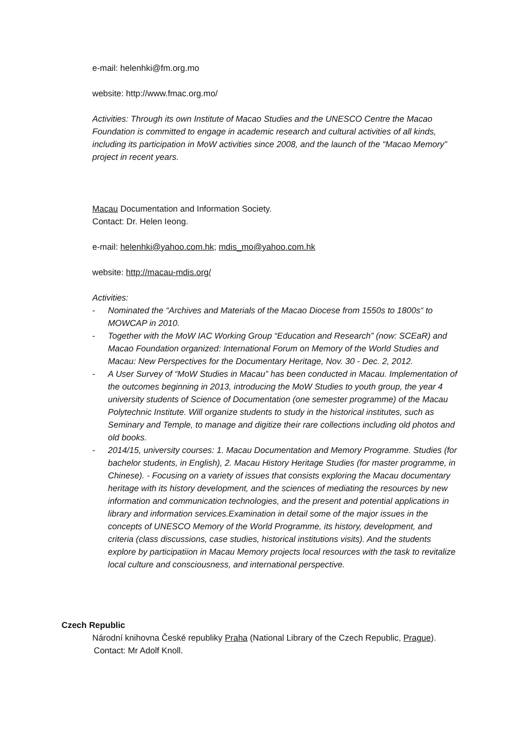e-mail: helenhki@fm.org.mo
website: http://www.fmac.org.mo/
Activities: Through its own Institute of Macao Studies and the UNESCO Centre the Macao Foundation is committed to engage in academic research and cultural activities of all kinds, including its participation in MoW activities since 2008, and the launch of the “Macao Memory” project in recent years.
Macau Documentation and Information Society.
Contact: Dr. Helen Ieong.
e-mail: helenhki@yahoo.com.hk; mdis_mo@yahoo.com.hk
website: http://macau-mdis.org/
Activities:
- Nominated the “Archives and Materials of the Macao Diocese from 1550s to 1800s“ to MOWCAP in 2010.
- Together with the MoW IAC Working Group “Education and Research” (now: SCEaR) and Macao Foundation organized: International Forum on Memory of the World Studies and Macau: New Perspectives for the Documentary Heritage, Nov. 30 - Dec. 2, 2012.
- A User Survey of “MoW Studies in Macau” has been conducted in Macau. Implementation of the outcomes beginning in 2013, introducing the MoW Studies to youth group, the year 4 university students of Science of Documentation (one semester programme) of the Macau Polytechnic Institute. Will organize students to study in the historical institutes, such as Seminary and Temple, to manage and digitize their rare collections including old photos and old books.
- 2014/15, university courses: 1. Macau Documentation and Memory Programme. Studies (for bachelor students, in English), 2. Macau History Heritage Studies (for master programme, in Chinese). - Focusing on a variety of issues that consists exploring the Macau documentary heritage with its history development, and the sciences of mediating the resources by new information and communication technologies, and the present and potential applications in library and information services.Examination in detail some of the major issues in the concepts of UNESCO Memory of the World Programme, its history, development, and criteria (class discussions, case studies, historical institutions visits). And the students explore by participatiion in Macau Memory projects local resources with the task to revitalize local culture and consciousness, and international perspective.
Czech Republic
Národní knihovna České republiky Praha (National Library of the Czech Republic, Prague).
Contact: Mr Adolf Knoll.